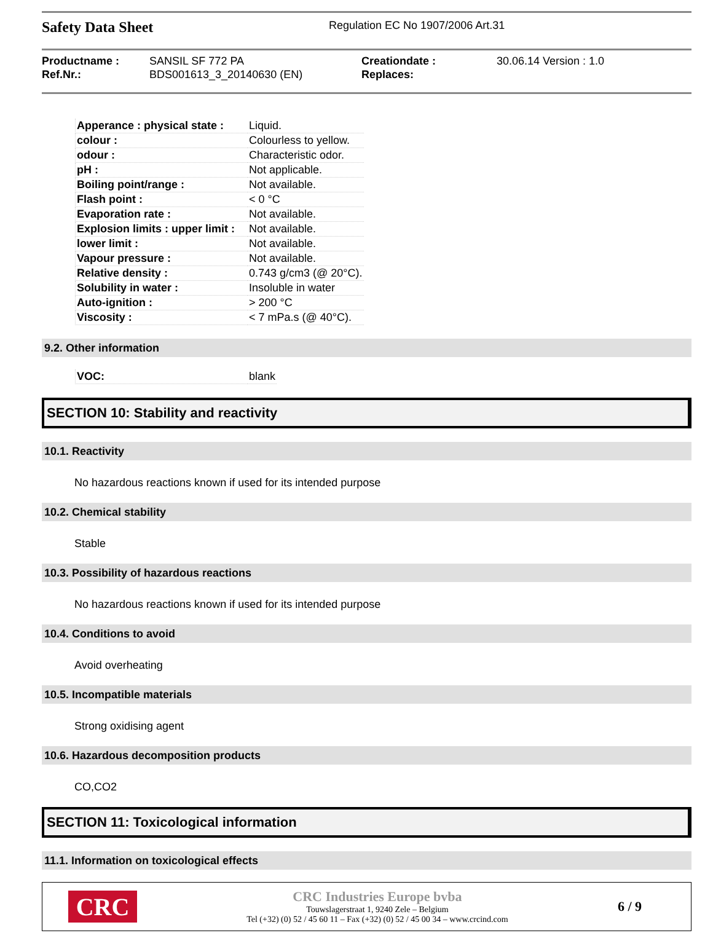Safety Data Sheet
Regulation EC No 1907/2006 Art.31
Productname : SANSIL SF 772 PA Creationdate : 30.06.14 Version : 1.0 Ref.Nr.: BDS001613_3_20140630 (EN) Replaces:
| Apperance : physical state : | Liquid. |
| colour : | Colourless to yellow. |
| odour : | Characteristic odor. |
| pH : | Not applicable. |
| Boiling point/range : | Not available. |
| Flash point : | < 0 °C |
| Evaporation rate : | Not available. |
| Explosion limits : upper limit : | Not available. |
| lower limit : | Not available. |
| Vapour pressure : | Not available. |
| Relative density : | 0.743 g/cm3 (@ 20°C). |
| Solubility in water : | Insoluble in water |
| Auto-ignition : | > 200 °C |
| Viscosity : | < 7 mPa.s (@ 40°C). |
9.2. Other information
| VOC: | blank |
SECTION 10: Stability and reactivity
10.1. Reactivity
No hazardous reactions known if used for its intended purpose
10.2. Chemical stability
Stable
10.3. Possibility of hazardous reactions
No hazardous reactions known if used for its intended purpose
10.4. Conditions to avoid
Avoid overheating
10.5. Incompatible materials
Strong oxidising agent
10.6. Hazardous decomposition products
CO,CO2
SECTION 11: Toxicological information
11.1. Information on toxicological effects
CRC
CRC Industries Europe bvba
Touwslagerstraat 1, 9240 Zele – Belgium
Tel (+32) (0) 52 / 45 60 11 – Fax (+32) (0) 52 / 45 00 34 – www.crcind.com
6 / 9